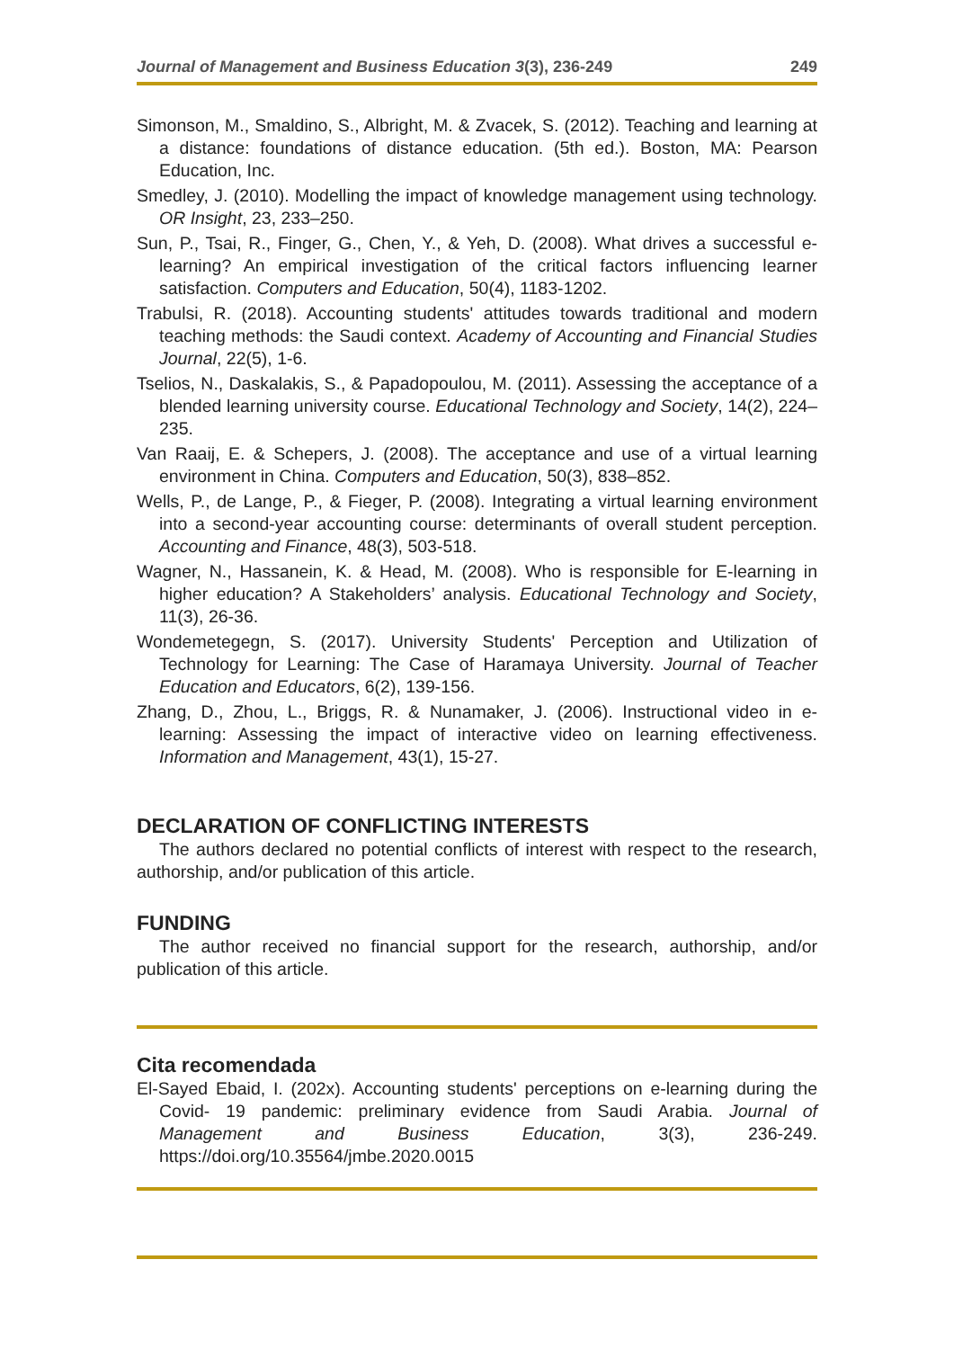Journal of Management and Business Education 3(3), 236-249 249
Simonson, M., Smaldino, S., Albright, M. & Zvacek, S. (2012). Teaching and learning at a distance: foundations of distance education. (5th ed.). Boston, MA: Pearson Education, Inc.
Smedley, J. (2010). Modelling the impact of knowledge management using technology. OR Insight, 23, 233–250.
Sun, P., Tsai, R., Finger, G., Chen, Y., & Yeh, D. (2008). What drives a successful e-learning? An empirical investigation of the critical factors influencing learner satisfaction. Computers and Education, 50(4), 1183-1202.
Trabulsi, R. (2018). Accounting students' attitudes towards traditional and modern teaching methods: the Saudi context. Academy of Accounting and Financial Studies Journal, 22(5), 1-6.
Tselios, N., Daskalakis, S., & Papadopoulou, M. (2011). Assessing the acceptance of a blended learning university course. Educational Technology and Society, 14(2), 224–235.
Van Raaij, E. & Schepers, J. (2008). The acceptance and use of a virtual learning environment in China. Computers and Education, 50(3), 838–852.
Wells, P., de Lange, P., & Fieger, P. (2008). Integrating a virtual learning environment into a second-year accounting course: determinants of overall student perception. Accounting and Finance, 48(3), 503-518.
Wagner, N., Hassanein, K. & Head, M. (2008). Who is responsible for E-learning in higher education? A Stakeholders’ analysis. Educational Technology and Society, 11(3), 26-36.
Wondemetegegn, S. (2017). University Students' Perception and Utilization of Technology for Learning: The Case of Haramaya University. Journal of Teacher Education and Educators, 6(2), 139-156.
Zhang, D., Zhou, L., Briggs, R. & Nunamaker, J. (2006). Instructional video in e-learning: Assessing the impact of interactive video on learning effectiveness. Information and Management, 43(1), 15-27.
DECLARATION OF CONFLICTING INTERESTS
The authors declared no potential conflicts of interest with respect to the research, authorship, and/or publication of this article.
FUNDING
The author received no financial support for the research, authorship, and/or publication of this article.
Cita recomendada
El-Sayed Ebaid, I. (202x). Accounting students' perceptions on e-learning during the Covid- 19 pandemic: preliminary evidence from Saudi Arabia. Journal of Management and Business Education, 3(3), 236-249. https://doi.org/10.35564/jmbe.2020.0015